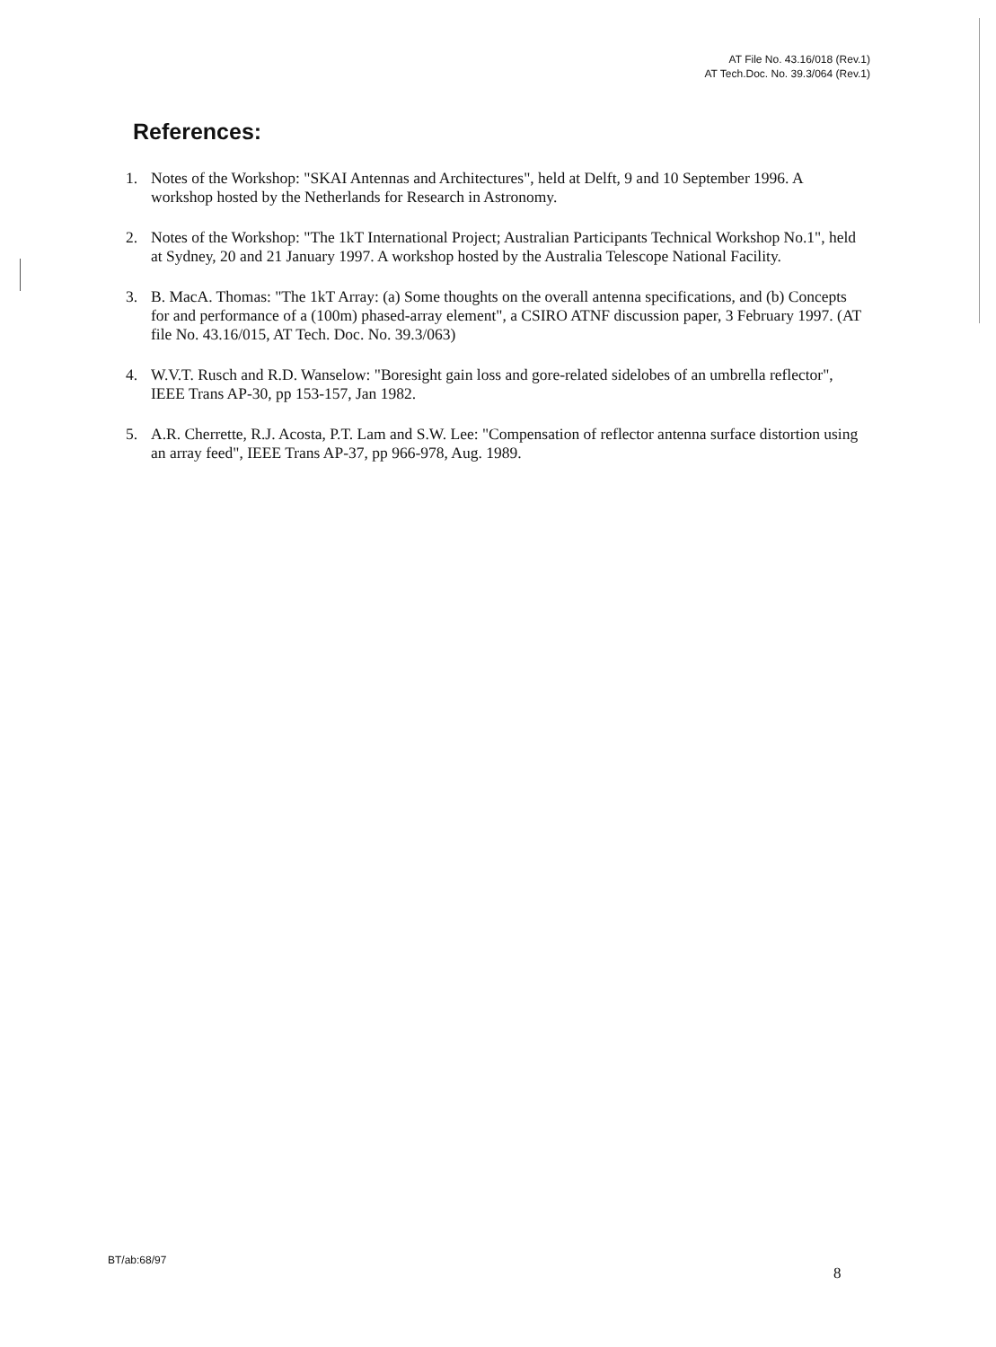AT File No. 43.16/018 (Rev.1)
AT Tech.Doc. No. 39.3/064 (Rev.1)
References:
1. Notes of the Workshop: "SKAI Antennas and Architectures", held at Delft, 9 and 10 September 1996. A workshop hosted by the Netherlands for Research in Astronomy.
2. Notes of the Workshop: "The 1kT International Project; Australian Participants Technical Workshop No.1", held at Sydney, 20 and 21 January 1997. A workshop hosted by the Australia Telescope National Facility.
3. B. MacA. Thomas: "The 1kT Array: (a) Some thoughts on the overall antenna specifications, and (b) Concepts for and performance of a (100m) phased-array element", a CSIRO ATNF discussion paper, 3 February 1997. (AT file No. 43.16/015, AT Tech. Doc. No. 39.3/063)
4. W.V.T. Rusch and R.D. Wanselow: "Boresight gain loss and gore-related sidelobes of an umbrella reflector", IEEE Trans AP-30, pp 153-157, Jan 1982.
5. A.R. Cherrette, R.J. Acosta, P.T. Lam and S.W. Lee: "Compensation of reflector antenna surface distortion using an array feed", IEEE Trans AP-37, pp 966-978, Aug. 1989.
BT/ab:68/97
8